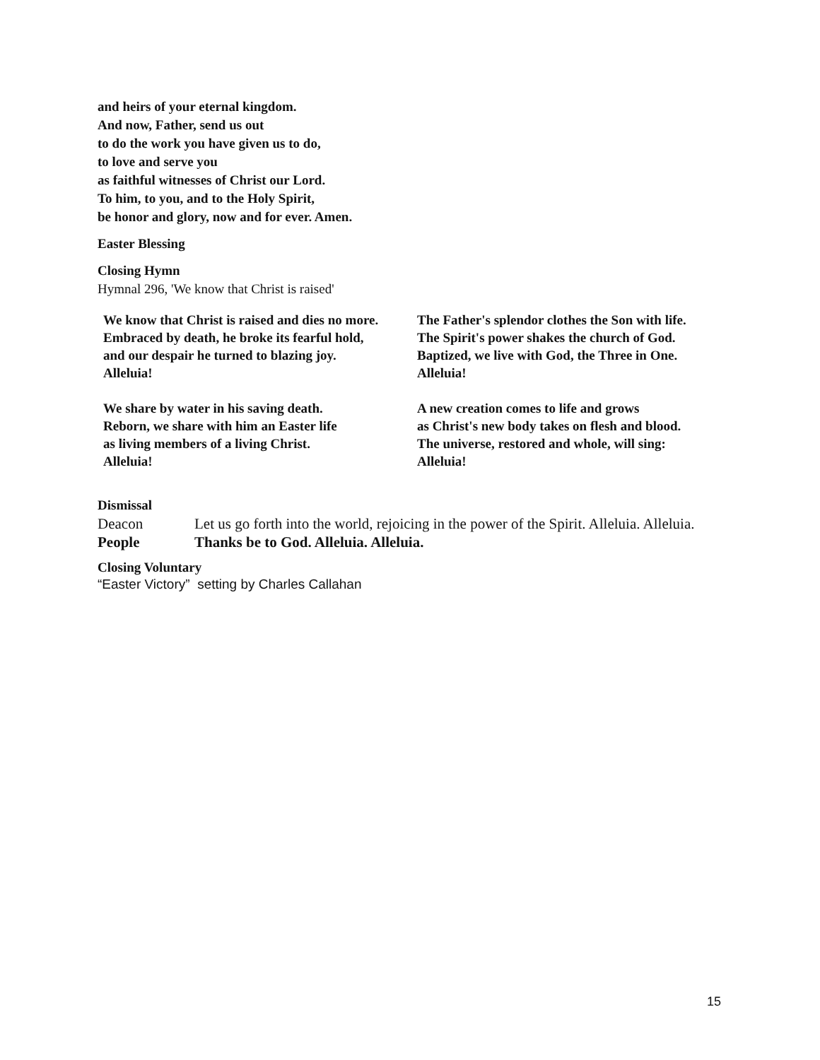and heirs of your eternal kingdom.
And now, Father, send us out
to do the work you have given us to do,
to love and serve you
as faithful witnesses of Christ our Lord.
To him, to you, and to the Holy Spirit,
be honor and glory, now and for ever. Amen.
Easter Blessing
Closing Hymn
Hymnal 296, 'We know that Christ is raised'
We know that Christ is raised and dies no more.
Embraced by death, he broke its fearful hold,
and our despair he turned to blazing joy.
Alleluia!
We share by water in his saving death.
Reborn, we share with him an Easter life
as living members of a living Christ.
Alleluia!
The Father's splendor clothes the Son with life.
The Spirit's power shakes the church of God.
Baptized, we live with God, the Three in One.
Alleluia!
A new creation comes to life and grows
as Christ's new body takes on flesh and blood.
The universe, restored and whole, will sing:
Alleluia!
Dismissal
Deacon Let us go forth into the world, rejoicing in the power of the Spirit. Alleluia. Alleluia.
People Thanks be to God. Alleluia. Alleluia.
Closing Voluntary
“Easter Victory” setting by Charles Callahan
15